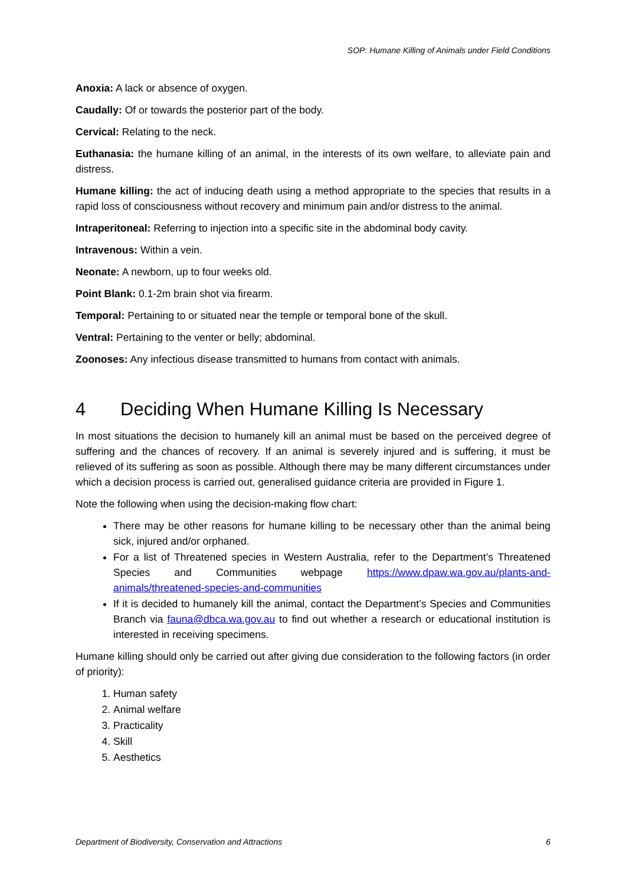SOP: Humane Killing of Animals under Field Conditions
Anoxia: A lack or absence of oxygen.
Caudally: Of or towards the posterior part of the body.
Cervical: Relating to the neck.
Euthanasia: the humane killing of an animal, in the interests of its own welfare, to alleviate pain and distress.
Humane killing: the act of inducing death using a method appropriate to the species that results in a rapid loss of consciousness without recovery and minimum pain and/or distress to the animal.
Intraperitoneal: Referring to injection into a specific site in the abdominal body cavity.
Intravenous: Within a vein.
Neonate: A newborn, up to four weeks old.
Point Blank: 0.1-2m brain shot via firearm.
Temporal: Pertaining to or situated near the temple or temporal bone of the skull.
Ventral: Pertaining to the venter or belly; abdominal.
Zoonoses: Any infectious disease transmitted to humans from contact with animals.
4 Deciding When Humane Killing Is Necessary
In most situations the decision to humanely kill an animal must be based on the perceived degree of suffering and the chances of recovery. If an animal is severely injured and is suffering, it must be relieved of its suffering as soon as possible. Although there may be many different circumstances under which a decision process is carried out, generalised guidance criteria are provided in Figure 1.
Note the following when using the decision-making flow chart:
There may be other reasons for humane killing to be necessary other than the animal being sick, injured and/or orphaned.
For a list of Threatened species in Western Australia, refer to the Department’s Threatened Species and Communities webpage https://www.dpaw.wa.gov.au/plants-and-animals/threatened-species-and-communities
If it is decided to humanely kill the animal, contact the Department’s Species and Communities Branch via fauna@dbca.wa.gov.au to find out whether a research or educational institution is interested in receiving specimens.
Humane killing should only be carried out after giving due consideration to the following factors (in order of priority):
1. Human safety
2. Animal welfare
3. Practicality
4. Skill
5. Aesthetics
Department of Biodiversity, Conservation and Attractions 6